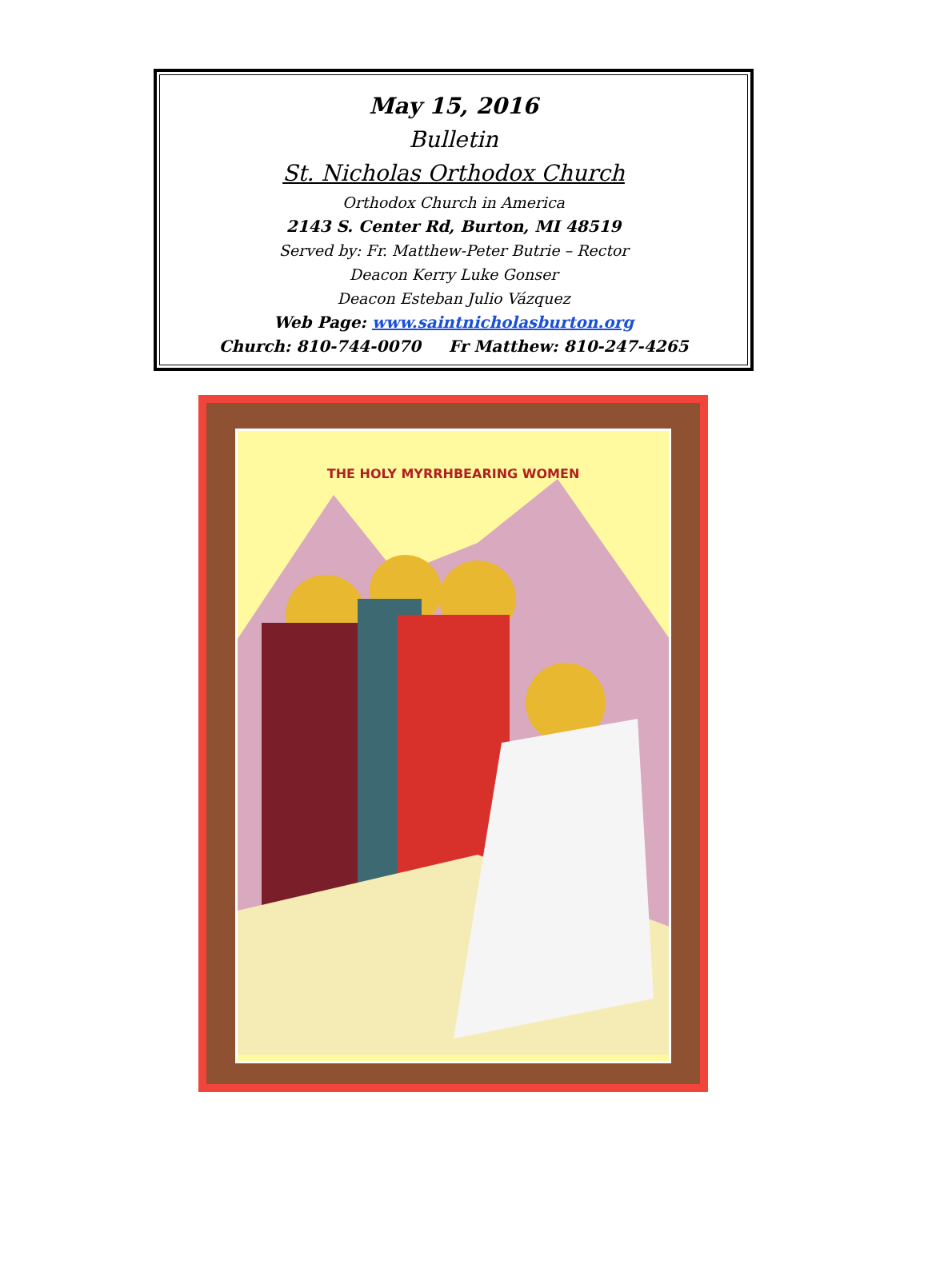May 15, 2016
Bulletin
St. Nicholas Orthodox Church
Orthodox Church in America
2143 S. Center Rd, Burton, MI 48519
Served by: Fr. Matthew-Peter Butrie – Rector
Deacon Kerry Luke Gonser
Deacon Esteban Julio Vázquez
Web Page: www.saintnicholasburton.org
Church: 810-744-0070 Fr Matthew: 810-247-4265
THE HOLY MYRRHBEARING WOMEN